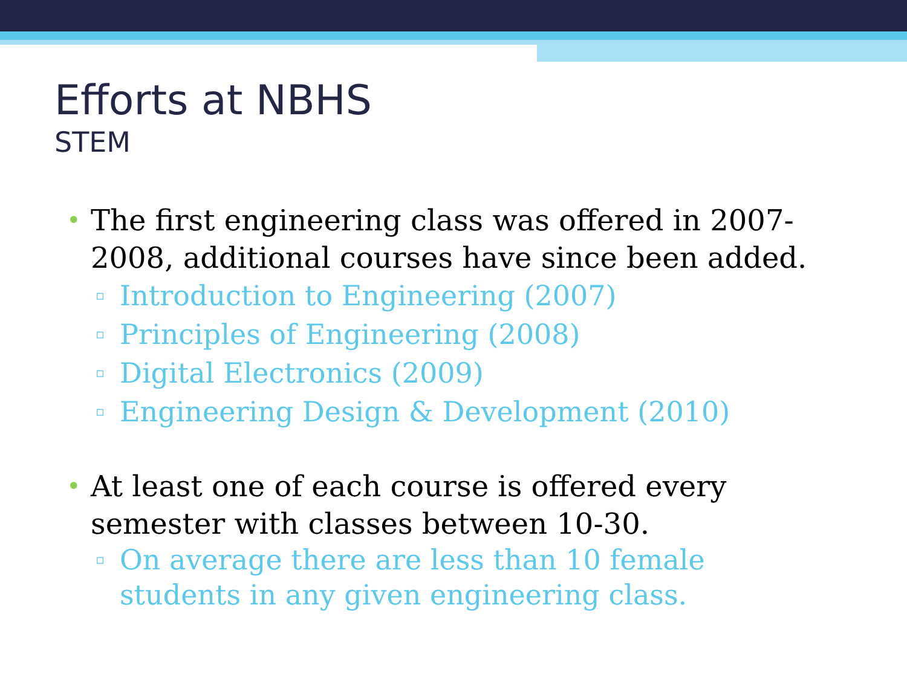Efforts at NBHS
STEM
• The first engineering class was offered in 2007-2008, additional courses have since been added.
▫ Introduction to Engineering (2007)
▫ Principles of Engineering (2008)
▫ Digital Electronics (2009)
▫ Engineering Design & Development (2010)
• At least one of each course is offered every semester with classes between 10-30.
▫ On average there are less than 10 female students in any given engineering class.